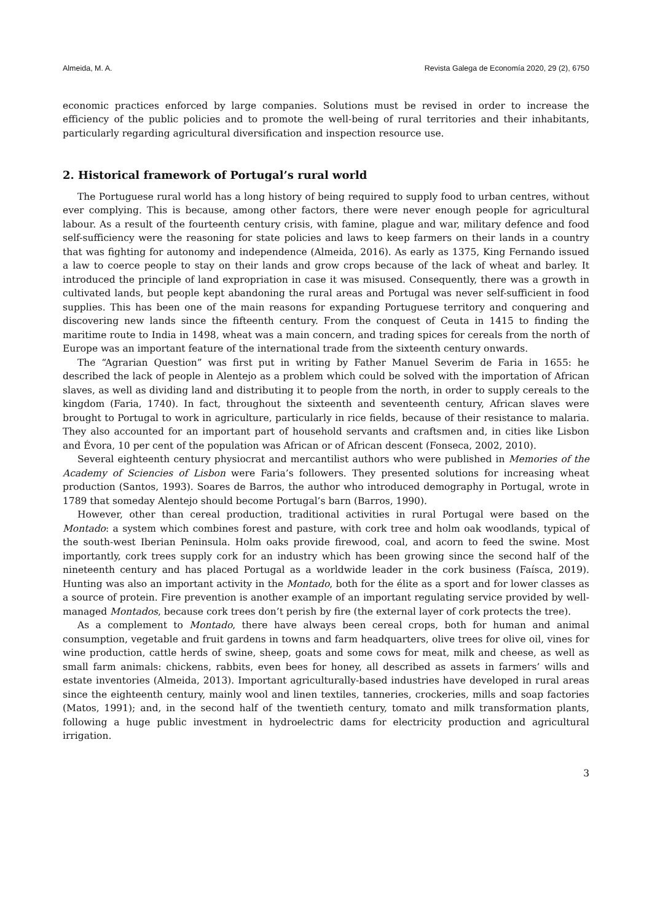Almeida, M. A. Revista Galega de Economía 2020, 29 (2), 6750
economic practices enforced by large companies. Solutions must be revised in order to increase the efficiency of the public policies and to promote the well-being of rural territories and their inhabitants, particularly regarding agricultural diversification and inspection resource use.
2. Historical framework of Portugal’s rural world
The Portuguese rural world has a long history of being required to supply food to urban centres, without ever complying. This is because, among other factors, there were never enough people for agricultural labour. As a result of the fourteenth century crisis, with famine, plague and war, military defence and food self-sufficiency were the reasoning for state policies and laws to keep farmers on their lands in a country that was fighting for autonomy and independence (Almeida, 2016). As early as 1375, King Fernando issued a law to coerce people to stay on their lands and grow crops because of the lack of wheat and barley. It introduced the principle of land expropriation in case it was misused. Consequently, there was a growth in cultivated lands, but people kept abandoning the rural areas and Portugal was never self-sufficient in food supplies. This has been one of the main reasons for expanding Portuguese territory and conquering and discovering new lands since the fifteenth century. From the conquest of Ceuta in 1415 to finding the maritime route to India in 1498, wheat was a main concern, and trading spices for cereals from the north of Europe was an important feature of the international trade from the sixteenth century onwards.
The “Agrarian Question” was first put in writing by Father Manuel Severim de Faria in 1655: he described the lack of people in Alentejo as a problem which could be solved with the importation of African slaves, as well as dividing land and distributing it to people from the north, in order to supply cereals to the kingdom (Faria, 1740). In fact, throughout the sixteenth and seventeenth century, African slaves were brought to Portugal to work in agriculture, particularly in rice fields, because of their resistance to malaria. They also accounted for an important part of household servants and craftsmen and, in cities like Lisbon and Évora, 10 per cent of the population was African or of African descent (Fonseca, 2002, 2010).
Several eighteenth century physiocrat and mercantilist authors who were published in Memories of the Academy of Sciencies of Lisbon were Faria’s followers. They presented solutions for increasing wheat production (Santos, 1993). Soares de Barros, the author who introduced demography in Portugal, wrote in 1789 that someday Alentejo should become Portugal’s barn (Barros, 1990).
However, other than cereal production, traditional activities in rural Portugal were based on the Montado: a system which combines forest and pasture, with cork tree and holm oak woodlands, typical of the south-west Iberian Peninsula. Holm oaks provide firewood, coal, and acorn to feed the swine. Most importantly, cork trees supply cork for an industry which has been growing since the second half of the nineteenth century and has placed Portugal as a worldwide leader in the cork business (Faísca, 2019). Hunting was also an important activity in the Montado, both for the élite as a sport and for lower classes as a source of protein. Fire prevention is another example of an important regulating service provided by well-managed Montados, because cork trees don’t perish by fire (the external layer of cork protects the tree).
As a complement to Montado, there have always been cereal crops, both for human and animal consumption, vegetable and fruit gardens in towns and farm headquarters, olive trees for olive oil, vines for wine production, cattle herds of swine, sheep, goats and some cows for meat, milk and cheese, as well as small farm animals: chickens, rabbits, even bees for honey, all described as assets in farmers’ wills and estate inventories (Almeida, 2013). Important agriculturally-based industries have developed in rural areas since the eighteenth century, mainly wool and linen textiles, tanneries, crockeries, mills and soap factories (Matos, 1991); and, in the second half of the twentieth century, tomato and milk transformation plants, following a huge public investment in hydroelectric dams for electricity production and agricultural irrigation.
3